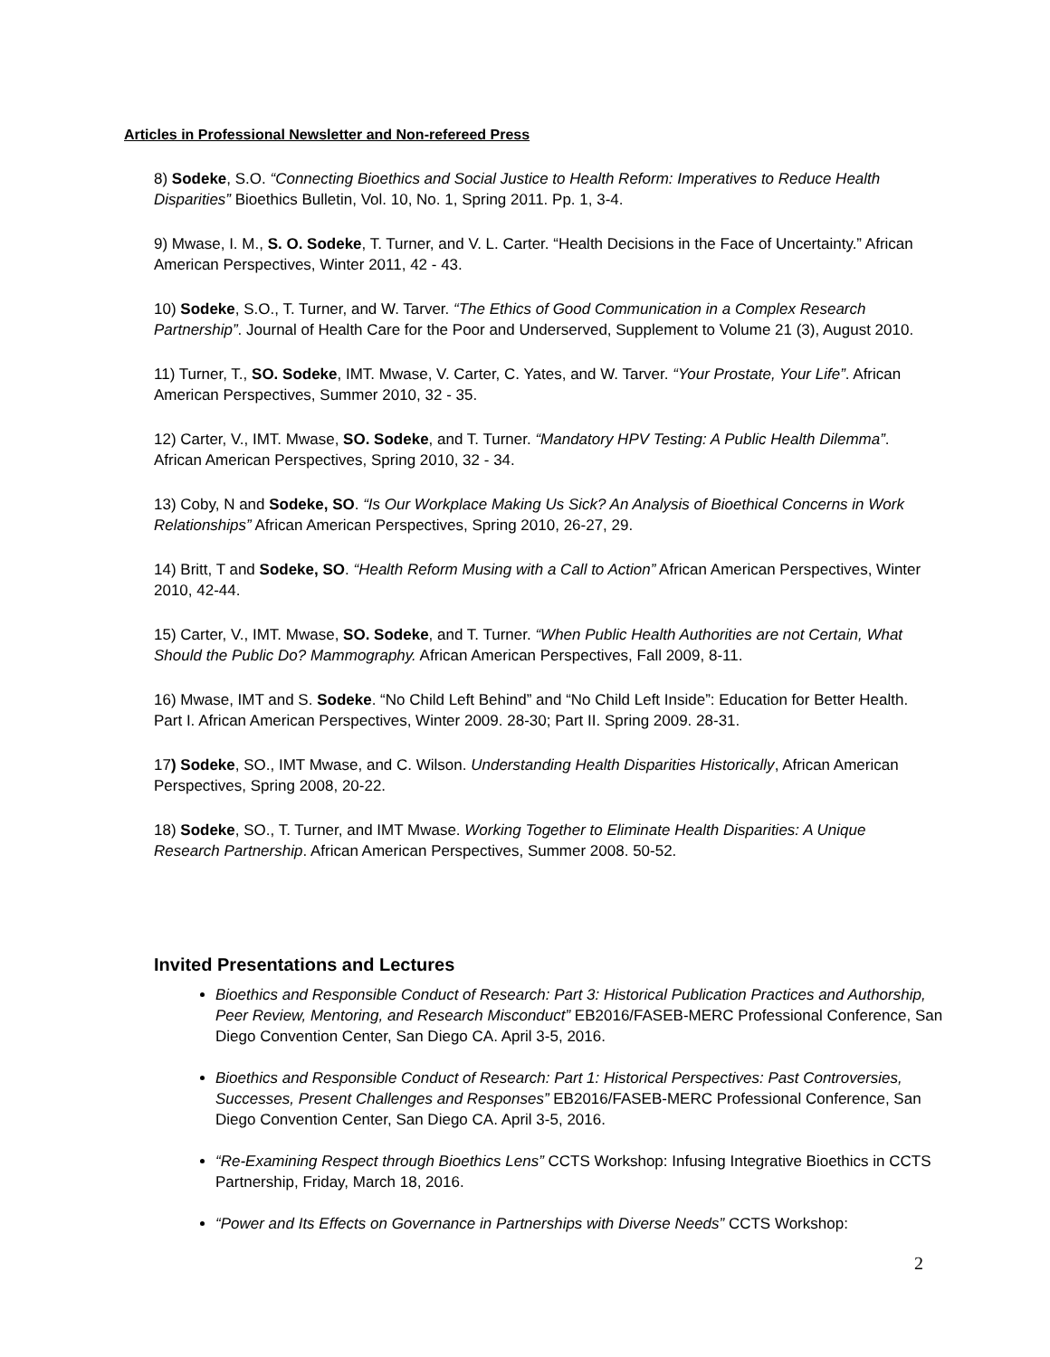Articles in Professional Newsletter and Non-refereed Press
8) Sodeke, S.O. “Connecting Bioethics and Social Justice to Health Reform: Imperatives to Reduce Health Disparities” Bioethics Bulletin, Vol. 10, No. 1, Spring 2011. Pp. 1, 3-4.
9) Mwase, I. M., S. O. Sodeke, T. Turner, and V. L. Carter. “Health Decisions in the Face of Uncertainty.” African American Perspectives, Winter 2011, 42 - 43.
10) Sodeke, S.O., T. Turner, and W. Tarver. “The Ethics of Good Communication in a Complex Research Partnership”. Journal of Health Care for the Poor and Underserved, Supplement to Volume 21 (3), August 2010.
11) Turner, T., SO. Sodeke, IMT. Mwase, V. Carter, C. Yates, and W. Tarver. “Your Prostate, Your Life”. African American Perspectives, Summer 2010, 32 - 35.
12) Carter, V., IMT. Mwase, SO. Sodeke, and T. Turner. “Mandatory HPV Testing: A Public Health Dilemma”. African American Perspectives, Spring 2010, 32 - 34.
13) Coby, N and Sodeke, SO. “Is Our Workplace Making Us Sick? An Analysis of Bioethical Concerns in Work Relationships” African American Perspectives, Spring 2010, 26-27, 29.
14) Britt, T and Sodeke, SO. “Health Reform Musing with a Call to Action” African American Perspectives, Winter 2010, 42-44.
15) Carter, V., IMT. Mwase, SO. Sodeke, and T. Turner. “When Public Health Authorities are not Certain, What Should the Public Do? Mammography. African American Perspectives, Fall 2009, 8-11.
16) Mwase, IMT and S. Sodeke. “No Child Left Behind” and “No Child Left Inside”: Education for Better Health. Part I. African American Perspectives, Winter 2009. 28-30; Part II. Spring 2009. 28-31.
17) Sodeke, SO., IMT Mwase, and C. Wilson. Understanding Health Disparities Historically, African American Perspectives, Spring 2008, 20-22.
18) Sodeke, SO., T. Turner, and IMT Mwase. Working Together to Eliminate Health Disparities: A Unique Research Partnership. African American Perspectives, Summer 2008. 50-52.
Invited Presentations and Lectures
Bioethics and Responsible Conduct of Research: Part 3: Historical Publication Practices and Authorship, Peer Review, Mentoring, and Research Misconduct” EB2016/FASEB-MERC Professional Conference, San Diego Convention Center, San Diego CA. April 3-5, 2016.
Bioethics and Responsible Conduct of Research: Part 1: Historical Perspectives: Past Controversies, Successes, Present Challenges and Responses” EB2016/FASEB-MERC Professional Conference, San Diego Convention Center, San Diego CA. April 3-5, 2016.
“Re-Examining Respect through Bioethics Lens” CCTS Workshop: Infusing Integrative Bioethics in CCTS Partnership, Friday, March 18, 2016.
“Power and Its Effects on Governance in Partnerships with Diverse Needs” CCTS Workshop:
2